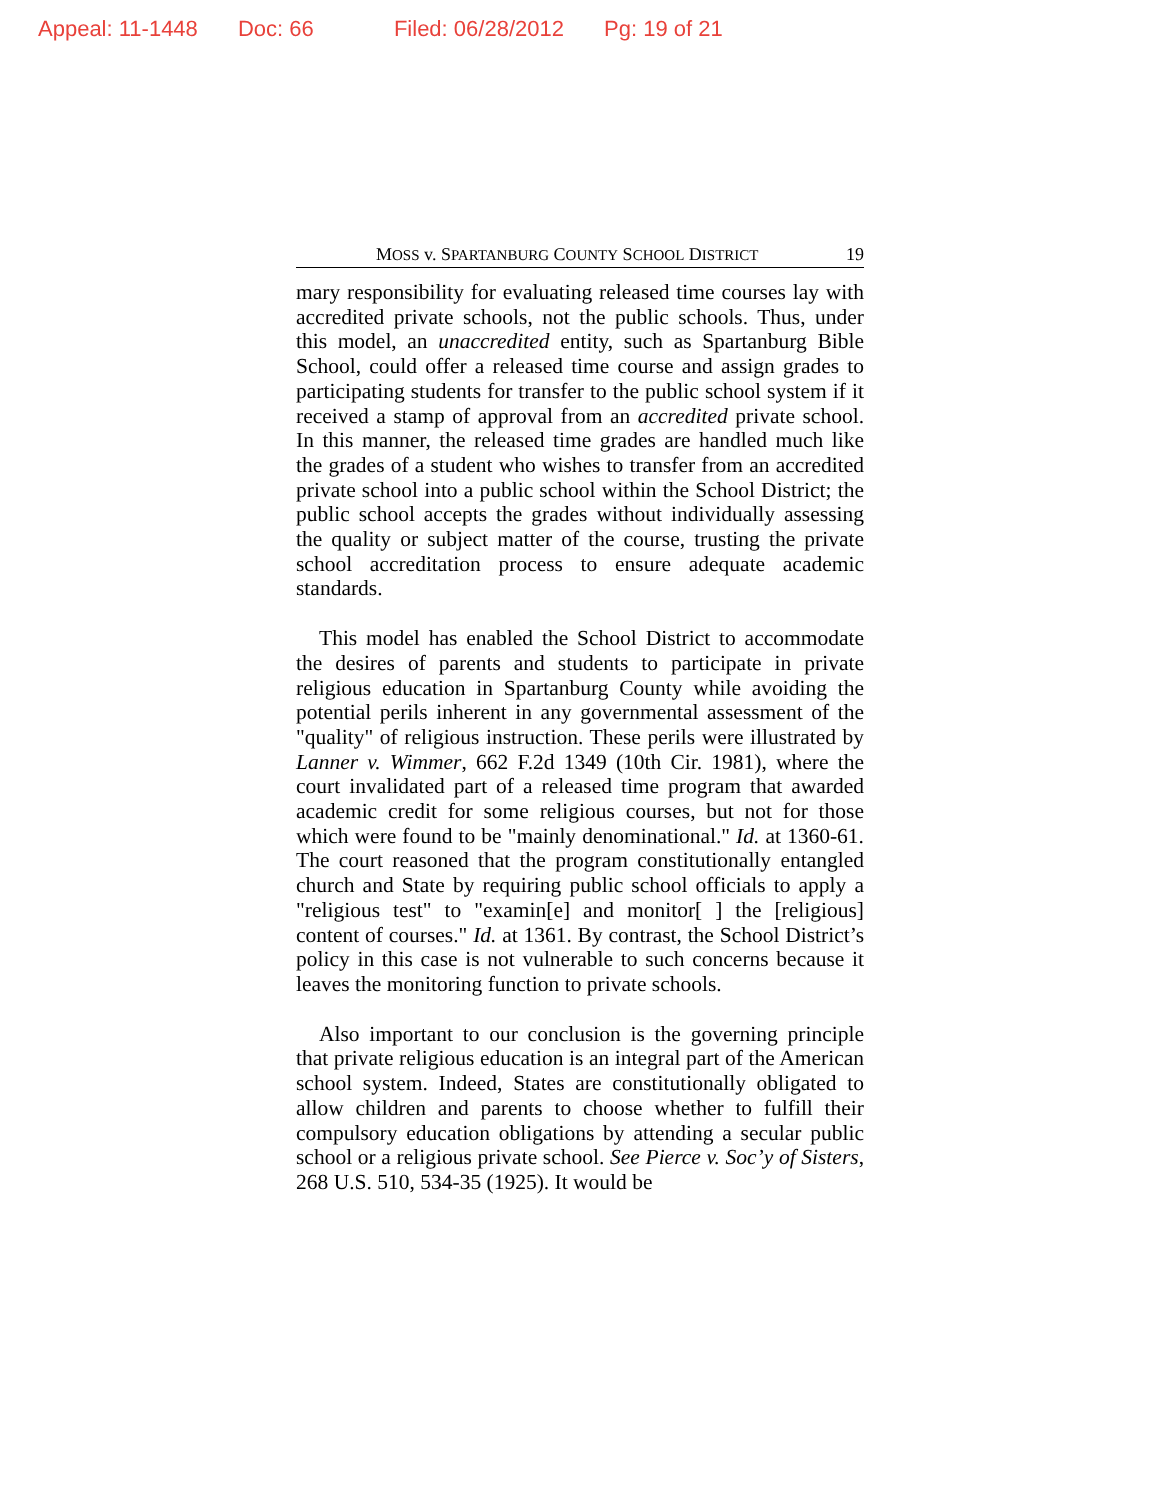Appeal: 11-1448 Doc: 66 Filed: 06/28/2012 Pg: 19 of 21
MOSS v. SPARTANBURG COUNTY SCHOOL DISTRICT 19
mary responsibility for evaluating released time courses lay with accredited private schools, not the public schools. Thus, under this model, an unaccredited entity, such as Spartanburg Bible School, could offer a released time course and assign grades to participating students for transfer to the public school system if it received a stamp of approval from an accredited private school. In this manner, the released time grades are handled much like the grades of a student who wishes to transfer from an accredited private school into a public school within the School District; the public school accepts the grades without individually assessing the quality or subject matter of the course, trusting the private school accreditation process to ensure adequate academic standards.
This model has enabled the School District to accommodate the desires of parents and students to participate in private religious education in Spartanburg County while avoiding the potential perils inherent in any governmental assessment of the "quality" of religious instruction. These perils were illustrated by Lanner v. Wimmer, 662 F.2d 1349 (10th Cir. 1981), where the court invalidated part of a released time program that awarded academic credit for some religious courses, but not for those which were found to be "mainly denominational." Id. at 1360-61. The court reasoned that the program constitutionally entangled church and State by requiring public school officials to apply a "religious test" to "examin[e] and monitor[ ] the [religious] content of courses." Id. at 1361. By contrast, the School District’s policy in this case is not vulnerable to such concerns because it leaves the monitoring function to private schools.
Also important to our conclusion is the governing principle that private religious education is an integral part of the American school system. Indeed, States are constitutionally obligated to allow children and parents to choose whether to fulfill their compulsory education obligations by attending a secular public school or a religious private school. See Pierce v. Soc’y of Sisters, 268 U.S. 510, 534-35 (1925). It would be